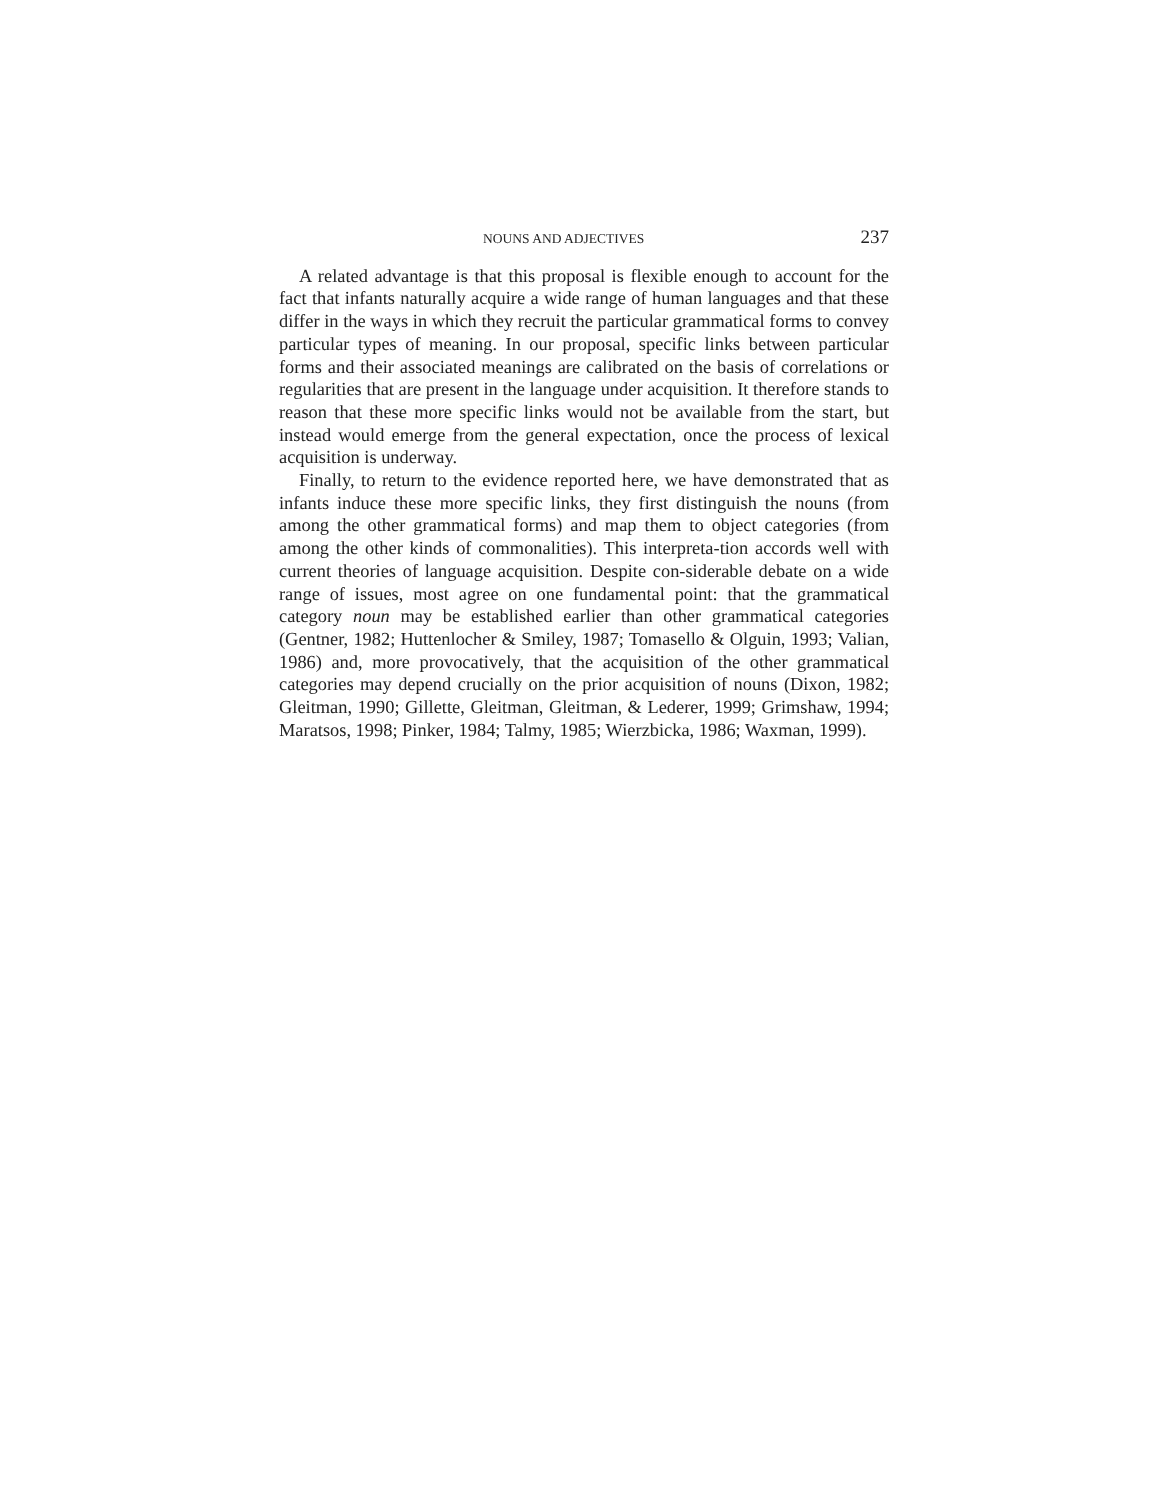NOUNS AND ADJECTIVES 237
A related advantage is that this proposal is flexible enough to account for the fact that infants naturally acquire a wide range of human languages and that these differ in the ways in which they recruit the particular grammatical forms to convey particular types of meaning. In our proposal, specific links between particular forms and their associated meanings are calibrated on the basis of correlations or regularities that are present in the language under acquisition. It therefore stands to reason that these more specific links would not be available from the start, but instead would emerge from the general expectation, once the process of lexical acquisition is underway.
Finally, to return to the evidence reported here, we have demonstrated that as infants induce these more specific links, they first distinguish the nouns (from among the other grammatical forms) and map them to object categories (from among the other kinds of commonalities). This interpreta-tion accords well with current theories of language acquisition. Despite con-siderable debate on a wide range of issues, most agree on one fundamental point: that the grammatical category noun may be established earlier than other grammatical categories (Gentner, 1982; Huttenlocher & Smiley, 1987; Tomasello & Olguin, 1993; Valian, 1986) and, more provocatively, that the acquisition of the other grammatical categories may depend crucially on the prior acquisition of nouns (Dixon, 1982; Gleitman, 1990; Gillette, Gleitman, Gleitman, & Lederer, 1999; Grimshaw, 1994; Maratsos, 1998; Pinker, 1984; Talmy, 1985; Wierzbicka, 1986; Waxman, 1999).